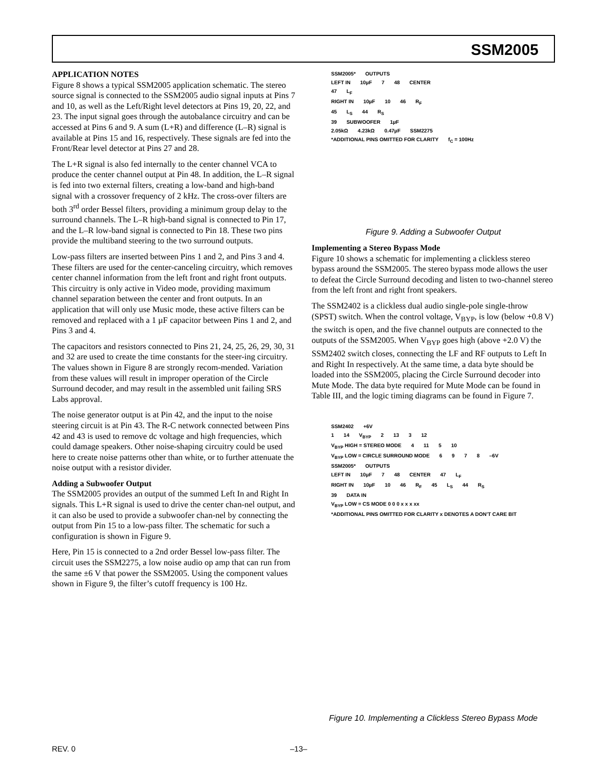SSM2005
APPLICATION NOTES
Figure 8 shows a typical SSM2005 application schematic. The stereo source signal is connected to the SSM2005 audio signal inputs at Pins 7 and 10, as well as the Left/Right level detectors at Pins 19, 20, 22, and 23. The input signal goes through the autobalance circuitry and can be accessed at Pins 6 and 9. A sum (L+R) and difference (L–R) signal is available at Pins 15 and 16, respectively. These signals are fed into the Front/Rear level detector at Pins 27 and 28.
The L+R signal is also fed internally to the center channel VCA to produce the center channel output at Pin 48. In addition, the L–R signal is fed into two external filters, creating a low-band and high-band signal with a crossover frequency of 2 kHz. The cross-over filters are both 3<sup>rd</sup> order Bessel filters, providing a minimum group delay to the surround channels. The L–R high-band signal is connected to Pin 17, and the L–R low-band signal is connected to Pin 18. These two pins provide the multiband steering to the two surround outputs.
Low-pass filters are inserted between Pins 1 and 2, and Pins 3 and 4. These filters are used for the center-canceling circuitry, which removes center channel information from the left front and right front outputs. This circuitry is only active in Video mode, providing maximum channel separation between the center and front outputs. In an application that will only use Music mode, these active filters can be removed and replaced with a 1 µF capacitor between Pins 1 and 2, and Pins 3 and 4.
The capacitors and resistors connected to Pins 21, 24, 25, 26, 29, 30, 31 and 32 are used to create the time constants for the steer-ing circuitry. The values shown in Figure 8 are strongly recom-mended. Variation from these values will result in improper operation of the Circle Surround decoder, and may result in the assembled unit failing SRS Labs approval.
The noise generator output is at Pin 42, and the input to the noise steering circuit is at Pin 43. The R-C network connected between Pins 42 and 43 is used to remove dc voltage and high frequencies, which could damage speakers. Other noise-shaping circuitry could be used here to create noise patterns other than white, or to further attenuate the noise output with a resistor divider.
Adding a Subwoofer Output
The SSM2005 provides an output of the summed Left In and Right In signals. This L+R signal is used to drive the center chan-nel output, and it can also be used to provide a subwoofer chan-nel by connecting the output from Pin 15 to a low-pass filter. The schematic for such a configuration is shown in Figure 9.
Here, Pin 15 is connected to a 2nd order Bessel low-pass filter. The circuit uses the SSM2275, a low noise audio op amp that can run from the same ±6 V that power the SSM2005. Using the component values shown in Figure 9, the filter’s cutoff frequency is 100 Hz.
SSM2005* OUTPUTS
LEFT IN 10µF 7 48 CENTER
47 L<sub>F</sub>
RIGHT IN 10µF 10 46 R<sub>F</sub>
45 L<sub>S</sub> 44 R<sub>S</sub>
39 SUBWOOFER 1µF
2.05kΩ 4.23kΩ 0.47µF SSM2275
*ADDITIONAL PINS OMITTED FOR CLARITY f<sub>C</sub> = 100Hz
Figure 9. Adding a Subwoofer Output
Implementing a Stereo Bypass Mode
Figure 10 shows a schematic for implementing a clickless stereo bypass around the SSM2005. The stereo bypass mode allows the user to defeat the Circle Surround decoding and listen to two-channel stereo from the left front and right front speakers.
The SSM2402 is a clickless dual audio single-pole single-throw (SPST) switch. When the control voltage, V<sub>BYP</sub>, is low (below +0.8 V) the switch is open, and the five channel outputs are connected to the outputs of the SSM2005. When V<sub>BYP</sub> goes high (above +2.0 V) the SSM2402 switch closes, connecting the LF and RF outputs to Left In and Right In respectively. At the same time, a data byte should be loaded into the SSM2005, placing the Circle Surround decoder into Mute Mode. The data byte required for Mute Mode can be found in Table III, and the logic timing diagrams can be found in Figure 7.
SSM2402 +6V
1 14 V<sub>BYP</sub> 2 13 3 12
V<sub>BYP</sub> HIGH = STEREO MODE 4 11 5 10
V<sub>BYP</sub> LOW = CIRCLE SURROUND MODE 6 9 7 8 –6V
SSM2005* OUTPUTS
LEFT IN 10µF 7 48 CENTER 47 L<sub>F</sub>
RIGHT IN 10µF 10 46 R<sub>F</sub> 45 L<sub>S</sub> 44 R<sub>S</sub>
39 DATA IN
V<sub>BYP</sub> LOW = CS MODE 0 0 0 x x x xx *ADDITIONAL PINS OMITTED FOR CLARITY x DENOTES A DON'T CARE BIT
Figure 10. Implementing a Clickless Stereo Bypass Mode
REV. 0 –13–